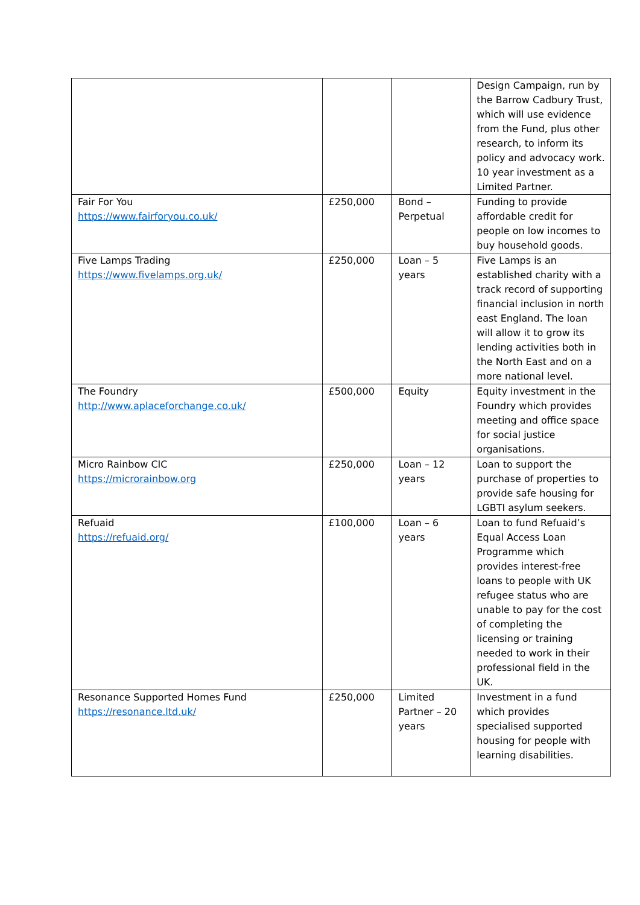| | | | Design Campaign, run by the Barrow Cadbury Trust, which will use evidence from the Fund, plus other research, to inform its policy and advocacy work. 10 year investment as a Limited Partner. |
| Fair For You https://www.fairforyou.co.uk/ | £250,000 | Bond – Perpetual | Funding to provide affordable credit for people on low incomes to buy household goods. |
| Five Lamps Trading https://www.fivelamps.org.uk/ | £250,000 | Loan – 5 years | Five Lamps is an established charity with a track record of supporting financial inclusion in north east England. The loan will allow it to grow its lending activities both in the North East and on a more national level. |
| The Foundry http://www.aplaceforchange.co.uk/ | £500,000 | Equity | Equity investment in the Foundry which provides meeting and office space for social justice organisations. |
| Micro Rainbow CIC https://microrainbow.org | £250,000 | Loan – 12 years | Loan to support the purchase of properties to provide safe housing for LGBTI asylum seekers. |
| Refuaid https://refuaid.org/ | £100,000 | Loan – 6 years | Loan to fund Refuaid’s Equal Access Loan Programme which provides interest-free loans to people with UK refugee status who are unable to pay for the cost of completing the licensing or training needed to work in their professional field in the UK. |
| Resonance Supported Homes Fund https://resonance.ltd.uk/ | £250,000 | Limited Partner – 20 years | Investment in a fund which provides specialised supported housing for people with learning disabilities. |